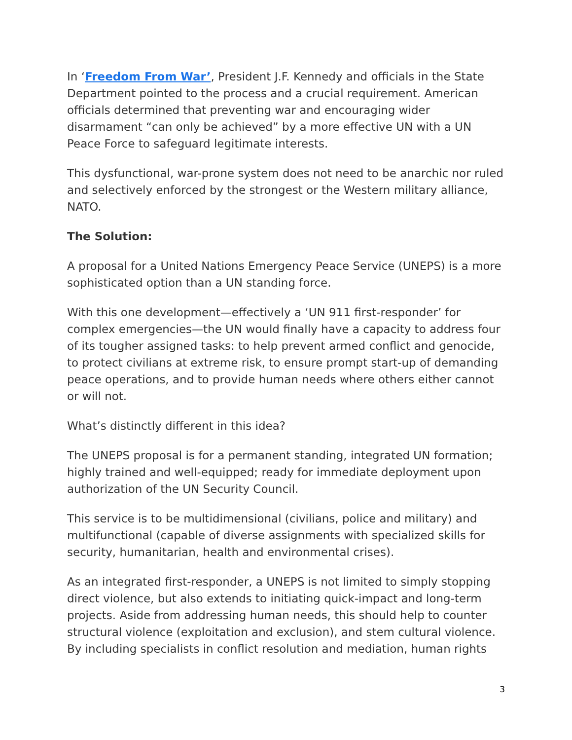In ‘Freedom From War’, President J.F. Kennedy and officials in the State Department pointed to the process and a crucial requirement. American officials determined that preventing war and encouraging wider disarmament “can only be achieved” by a more effective UN with a UN Peace Force to safeguard legitimate interests.
This dysfunctional, war-prone system does not need to be anarchic nor ruled and selectively enforced by the strongest or the Western military alliance, NATO.
The Solution:
A proposal for a United Nations Emergency Peace Service (UNEPS) is a more sophisticated option than a UN standing force.
With this one development—effectively a ‘UN 911 first-responder’ for complex emergencies—the UN would finally have a capacity to address four of its tougher assigned tasks: to help prevent armed conflict and genocide, to protect civilians at extreme risk, to ensure prompt start-up of demanding peace operations, and to provide human needs where others either cannot or will not.
What’s distinctly different in this idea?
The UNEPS proposal is for a permanent standing, integrated UN formation; highly trained and well-equipped; ready for immediate deployment upon authorization of the UN Security Council.
This service is to be multidimensional (civilians, police and military) and multifunctional (capable of diverse assignments with specialized skills for security, humanitarian, health and environmental crises).
As an integrated first-responder, a UNEPS is not limited to simply stopping direct violence, but also extends to initiating quick-impact and long-term projects. Aside from addressing human needs, this should help to counter structural violence (exploitation and exclusion), and stem cultural violence. By including specialists in conflict resolution and mediation, human rights
3